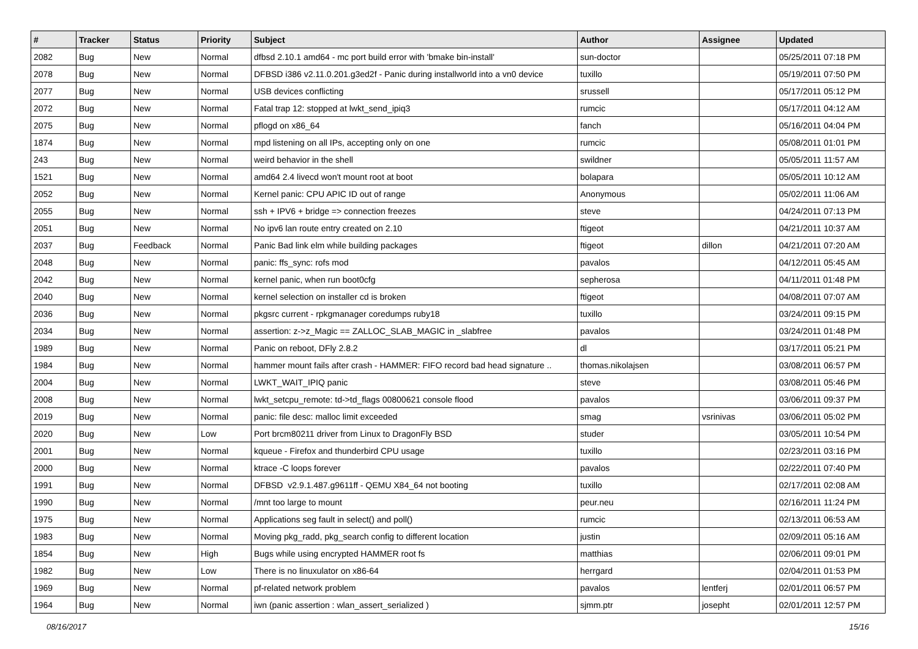| # | Tracker | Status | Priority | Subject | Author | Assignee | Updated |
| --- | --- | --- | --- | --- | --- | --- | --- |
| 2082 | Bug | New | Normal | dfbsd 2.10.1 amd64 - mc port build error with 'bmake bin-install' | sun-doctor | | 05/25/2011 07:18 PM |
| 2078 | Bug | New | Normal | DFBSD i386 v2.11.0.201.g3ed2f - Panic during installworld into a vn0 device | tuxillo | | 05/19/2011 07:50 PM |
| 2077 | Bug | New | Normal | USB devices conflicting | srussell | | 05/17/2011 05:12 PM |
| 2072 | Bug | New | Normal | Fatal trap 12: stopped at lwkt_send_ipiq3 | rumcic | | 05/17/2011 04:12 AM |
| 2075 | Bug | New | Normal | pflogd on x86_64 | fanch | | 05/16/2011 04:04 PM |
| 1874 | Bug | New | Normal | mpd listening on all IPs, accepting only on one | rumcic | | 05/08/2011 01:01 PM |
| 243 | Bug | New | Normal | weird behavior in the shell | swildner | | 05/05/2011 11:57 AM |
| 1521 | Bug | New | Normal | amd64 2.4 livecd won't mount root at boot | bolapara | | 05/05/2011 10:12 AM |
| 2052 | Bug | New | Normal | Kernel panic: CPU APIC ID out of range | Anonymous | | 05/02/2011 11:06 AM |
| 2055 | Bug | New | Normal | ssh + IPV6 + bridge => connection freezes | steve | | 04/24/2011 07:13 PM |
| 2051 | Bug | New | Normal | No ipv6 lan route entry created on 2.10 | ftigeot | | 04/21/2011 10:37 AM |
| 2037 | Bug | Feedback | Normal | Panic Bad link elm while building packages | ftigeot | dillon | 04/21/2011 07:20 AM |
| 2048 | Bug | New | Normal | panic: ffs_sync: rofs mod | pavalos | | 04/12/2011 05:45 AM |
| 2042 | Bug | New | Normal | kernel panic, when run boot0cfg | sepherosa | | 04/11/2011 01:48 PM |
| 2040 | Bug | New | Normal | kernel selection on installer cd is broken | ftigeot | | 04/08/2011 07:07 AM |
| 2036 | Bug | New | Normal | pkgsrc current - rpkgmanager coredumps ruby18 | tuxillo | | 03/24/2011 09:15 PM |
| 2034 | Bug | New | Normal | assertion: z->z_Magic == ZALLOC_SLAB_MAGIC in _slabfree | pavalos | | 03/24/2011 01:48 PM |
| 1989 | Bug | New | Normal | Panic on reboot, DFly 2.8.2 | dl | | 03/17/2011 05:21 PM |
| 1984 | Bug | New | Normal | hammer mount fails after crash - HAMMER: FIFO record bad head signature .. | thomas.nikolajsen | | 03/08/2011 06:57 PM |
| 2004 | Bug | New | Normal | LWKT_WAIT_IPIQ panic | steve | | 03/08/2011 05:46 PM |
| 2008 | Bug | New | Normal | lwkt_setcpu_remote: td->td_flags 00800621 console flood | pavalos | | 03/06/2011 09:37 PM |
| 2019 | Bug | New | Normal | panic: file desc: malloc limit exceeded | smag | vsrinivas | 03/06/2011 05:02 PM |
| 2020 | Bug | New | Low | Port brcm80211 driver from Linux to DragonFly BSD | studer | | 03/05/2011 10:54 PM |
| 2001 | Bug | New | Normal | kqueue - Firefox and thunderbird CPU usage | tuxillo | | 02/23/2011 03:16 PM |
| 2000 | Bug | New | Normal | ktrace -C loops forever | pavalos | | 02/22/2011 07:40 PM |
| 1991 | Bug | New | Normal | DFBSD v2.9.1.487.g9611ff - QEMU X84_64 not booting | tuxillo | | 02/17/2011 02:08 AM |
| 1990 | Bug | New | Normal | /mnt too large to mount | peur.neu | | 02/16/2011 11:24 PM |
| 1975 | Bug | New | Normal | Applications seg fault in select() and poll() | rumcic | | 02/13/2011 06:53 AM |
| 1983 | Bug | New | Normal | Moving pkg_radd, pkg_search config to different location | justin | | 02/09/2011 05:16 AM |
| 1854 | Bug | New | High | Bugs while using encrypted HAMMER root fs | matthias | | 02/06/2011 09:01 PM |
| 1982 | Bug | New | Low | There is no linuxulator on x86-64 | herrgard | | 02/04/2011 01:53 PM |
| 1969 | Bug | New | Normal | pf-related network problem | pavalos | lentferj | 02/01/2011 06:57 PM |
| 1964 | Bug | New | Normal | iwn (panic assertion : wlan_assert_serialized ) | sjmm.ptr | josepht | 02/01/2011 12:57 PM |
08/16/2017 15/16